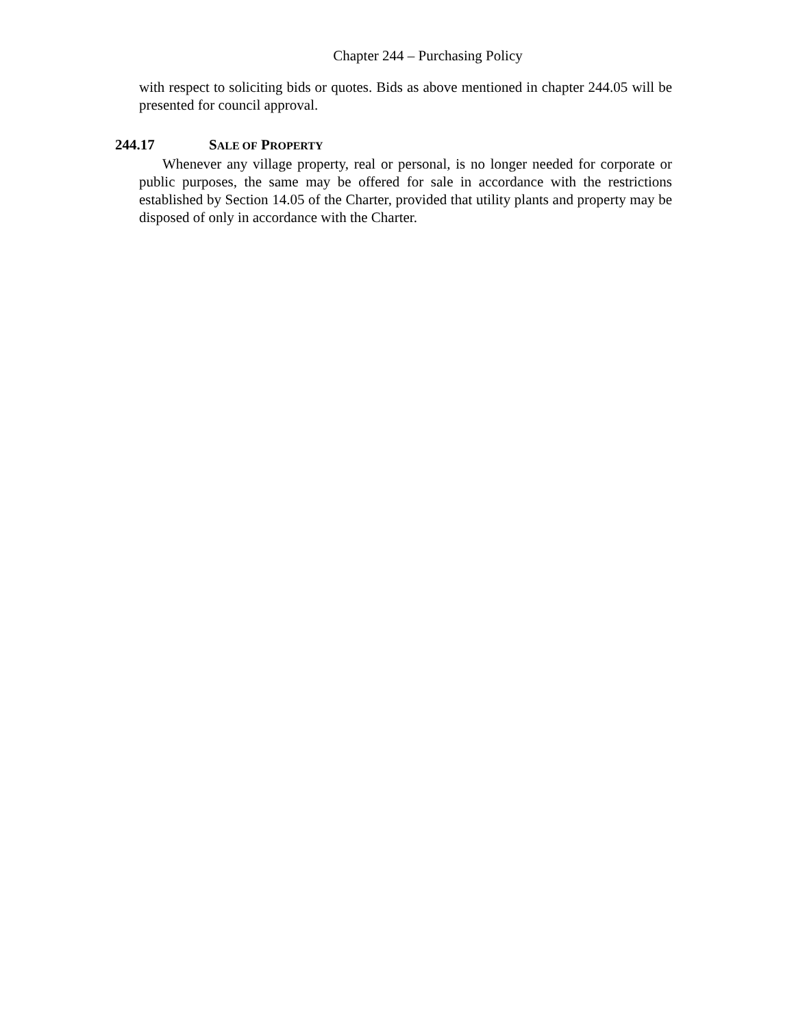Chapter 244 – Purchasing Policy
with respect to soliciting bids or quotes. Bids as above mentioned in chapter 244.05 will be presented for council approval.
244.17 SALE OF PROPERTY
Whenever any village property, real or personal, is no longer needed for corporate or public purposes, the same may be offered for sale in accordance with the restrictions established by Section 14.05 of the Charter, provided that utility plants and property may be disposed of only in accordance with the Charter.